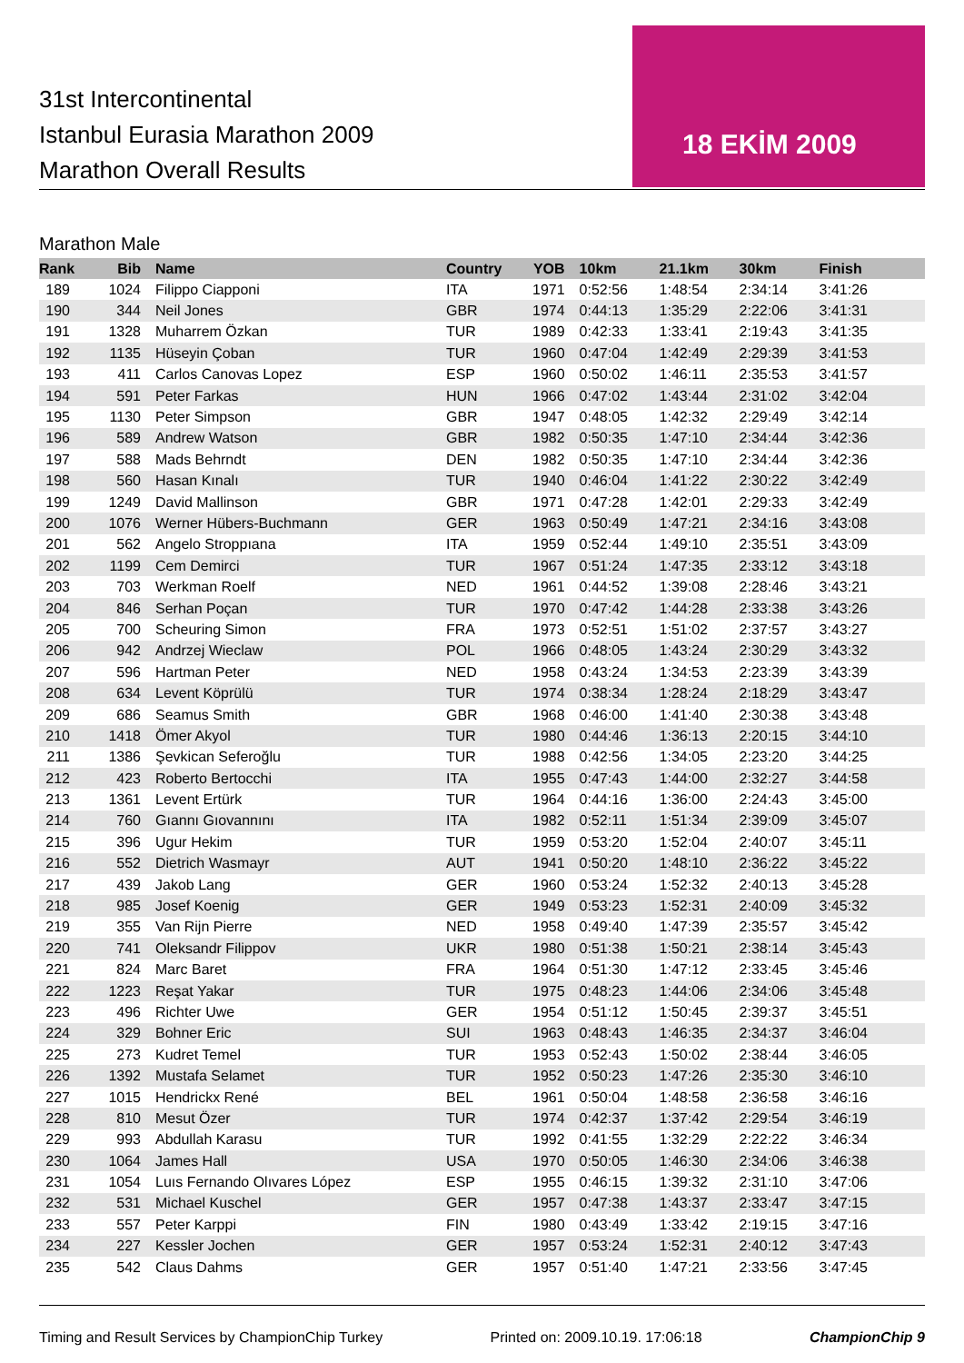31st Intercontinental
Istanbul Eurasia Marathon 2009
Marathon Overall Results
18 EKİM 2009
Marathon Male
| Rank | Bib | Name | Country | YOB | 10km | 21.1km | 30km | Finish |
| --- | --- | --- | --- | --- | --- | --- | --- | --- |
| 189 | 1024 | Filippo Ciapponi | ITA | 1971 | 0:52:56 | 1:48:54 | 2:34:14 | 3:41:26 |
| 190 | 344 | Neil Jones | GBR | 1974 | 0:44:13 | 1:35:29 | 2:22:06 | 3:41:31 |
| 191 | 1328 | Muharrem Özkan | TUR | 1989 | 0:42:33 | 1:33:41 | 2:19:43 | 3:41:35 |
| 192 | 1135 | Hüseyin Çoban | TUR | 1960 | 0:47:04 | 1:42:49 | 2:29:39 | 3:41:53 |
| 193 | 411 | Carlos Canovas Lopez | ESP | 1960 | 0:50:02 | 1:46:11 | 2:35:53 | 3:41:57 |
| 194 | 591 | Peter Farkas | HUN | 1966 | 0:47:02 | 1:43:44 | 2:31:02 | 3:42:04 |
| 195 | 1130 | Peter Simpson | GBR | 1947 | 0:48:05 | 1:42:32 | 2:29:49 | 3:42:14 |
| 196 | 589 | Andrew Watson | GBR | 1982 | 0:50:35 | 1:47:10 | 2:34:44 | 3:42:36 |
| 197 | 588 | Mads Behrndt | DEN | 1982 | 0:50:35 | 1:47:10 | 2:34:44 | 3:42:36 |
| 198 | 560 | Hasan Kınalı | TUR | 1940 | 0:46:04 | 1:41:22 | 2:30:22 | 3:42:49 |
| 199 | 1249 | David Mallinson | GBR | 1971 | 0:47:28 | 1:42:01 | 2:29:33 | 3:42:49 |
| 200 | 1076 | Werner Hübers-Buchmann | GER | 1963 | 0:50:49 | 1:47:21 | 2:34:16 | 3:43:08 |
| 201 | 562 | Angelo Stroppıana | ITA | 1959 | 0:52:44 | 1:49:10 | 2:35:51 | 3:43:09 |
| 202 | 1199 | Cem Demirci | TUR | 1967 | 0:51:24 | 1:47:35 | 2:33:12 | 3:43:18 |
| 203 | 703 | Werkman Roelf | NED | 1961 | 0:44:52 | 1:39:08 | 2:28:46 | 3:43:21 |
| 204 | 846 | Serhan Poçan | TUR | 1970 | 0:47:42 | 1:44:28 | 2:33:38 | 3:43:26 |
| 205 | 700 | Scheuring Simon | FRA | 1973 | 0:52:51 | 1:51:02 | 2:37:57 | 3:43:27 |
| 206 | 942 | Andrzej Wieclaw | POL | 1966 | 0:48:05 | 1:43:24 | 2:30:29 | 3:43:32 |
| 207 | 596 | Hartman Peter | NED | 1958 | 0:43:24 | 1:34:53 | 2:23:39 | 3:43:39 |
| 208 | 634 | Levent Köprülü | TUR | 1974 | 0:38:34 | 1:28:24 | 2:18:29 | 3:43:47 |
| 209 | 686 | Seamus Smith | GBR | 1968 | 0:46:00 | 1:41:40 | 2:30:38 | 3:43:48 |
| 210 | 1418 | Ömer Akyol | TUR | 1980 | 0:44:46 | 1:36:13 | 2:20:15 | 3:44:10 |
| 211 | 1386 | Şevkican Seferoğlu | TUR | 1988 | 0:42:56 | 1:34:05 | 2:23:20 | 3:44:25 |
| 212 | 423 | Roberto Bertocchi | ITA | 1955 | 0:47:43 | 1:44:00 | 2:32:27 | 3:44:58 |
| 213 | 1361 | Levent Ertürk | TUR | 1964 | 0:44:16 | 1:36:00 | 2:24:43 | 3:45:00 |
| 214 | 760 | Gıannı Gıovannını | ITA | 1982 | 0:52:11 | 1:51:34 | 2:39:09 | 3:45:07 |
| 215 | 396 | Ugur Hekim | TUR | 1959 | 0:53:20 | 1:52:04 | 2:40:07 | 3:45:11 |
| 216 | 552 | Dietrich Wasmayr | AUT | 1941 | 0:50:20 | 1:48:10 | 2:36:22 | 3:45:22 |
| 217 | 439 | Jakob Lang | GER | 1960 | 0:53:24 | 1:52:32 | 2:40:13 | 3:45:28 |
| 218 | 985 | Josef Koenig | GER | 1949 | 0:53:23 | 1:52:31 | 2:40:09 | 3:45:32 |
| 219 | 355 | Van Rijn Pierre | NED | 1958 | 0:49:40 | 1:47:39 | 2:35:57 | 3:45:42 |
| 220 | 741 | Oleksandr Filippov | UKR | 1980 | 0:51:38 | 1:50:21 | 2:38:14 | 3:45:43 |
| 221 | 824 | Marc Baret | FRA | 1964 | 0:51:30 | 1:47:12 | 2:33:45 | 3:45:46 |
| 222 | 1223 | Reşat Yakar | TUR | 1975 | 0:48:23 | 1:44:06 | 2:34:06 | 3:45:48 |
| 223 | 496 | Richter Uwe | GER | 1954 | 0:51:12 | 1:50:45 | 2:39:37 | 3:45:51 |
| 224 | 329 | Bohner Eric | SUI | 1963 | 0:48:43 | 1:46:35 | 2:34:37 | 3:46:04 |
| 225 | 273 | Kudret Temel | TUR | 1953 | 0:52:43 | 1:50:02 | 2:38:44 | 3:46:05 |
| 226 | 1392 | Mustafa Selamet | TUR | 1952 | 0:50:23 | 1:47:26 | 2:35:30 | 3:46:10 |
| 227 | 1015 | Hendrickx René | BEL | 1961 | 0:50:04 | 1:48:58 | 2:36:58 | 3:46:16 |
| 228 | 810 | Mesut Özer | TUR | 1974 | 0:42:37 | 1:37:42 | 2:29:54 | 3:46:19 |
| 229 | 993 | Abdullah Karasu | TUR | 1992 | 0:41:55 | 1:32:29 | 2:22:22 | 3:46:34 |
| 230 | 1064 | James Hall | USA | 1970 | 0:50:05 | 1:46:30 | 2:34:06 | 3:46:38 |
| 231 | 1054 | Luıs Fernando Olıvares López | ESP | 1955 | 0:46:15 | 1:39:32 | 2:31:10 | 3:47:06 |
| 232 | 531 | Michael Kuschel | GER | 1957 | 0:47:38 | 1:43:37 | 2:33:47 | 3:47:15 |
| 233 | 557 | Peter Karppi | FIN | 1980 | 0:43:49 | 1:33:42 | 2:19:15 | 3:47:16 |
| 234 | 227 | Kessler Jochen | GER | 1957 | 0:53:24 | 1:52:31 | 2:40:12 | 3:47:43 |
| 235 | 542 | Claus Dahms | GER | 1957 | 0:51:40 | 1:47:21 | 2:33:56 | 3:47:45 |
Timing and Result Services by ChampionChip Turkey Printed on: 2009.10.19. 17:06:18 ChampionChip 9